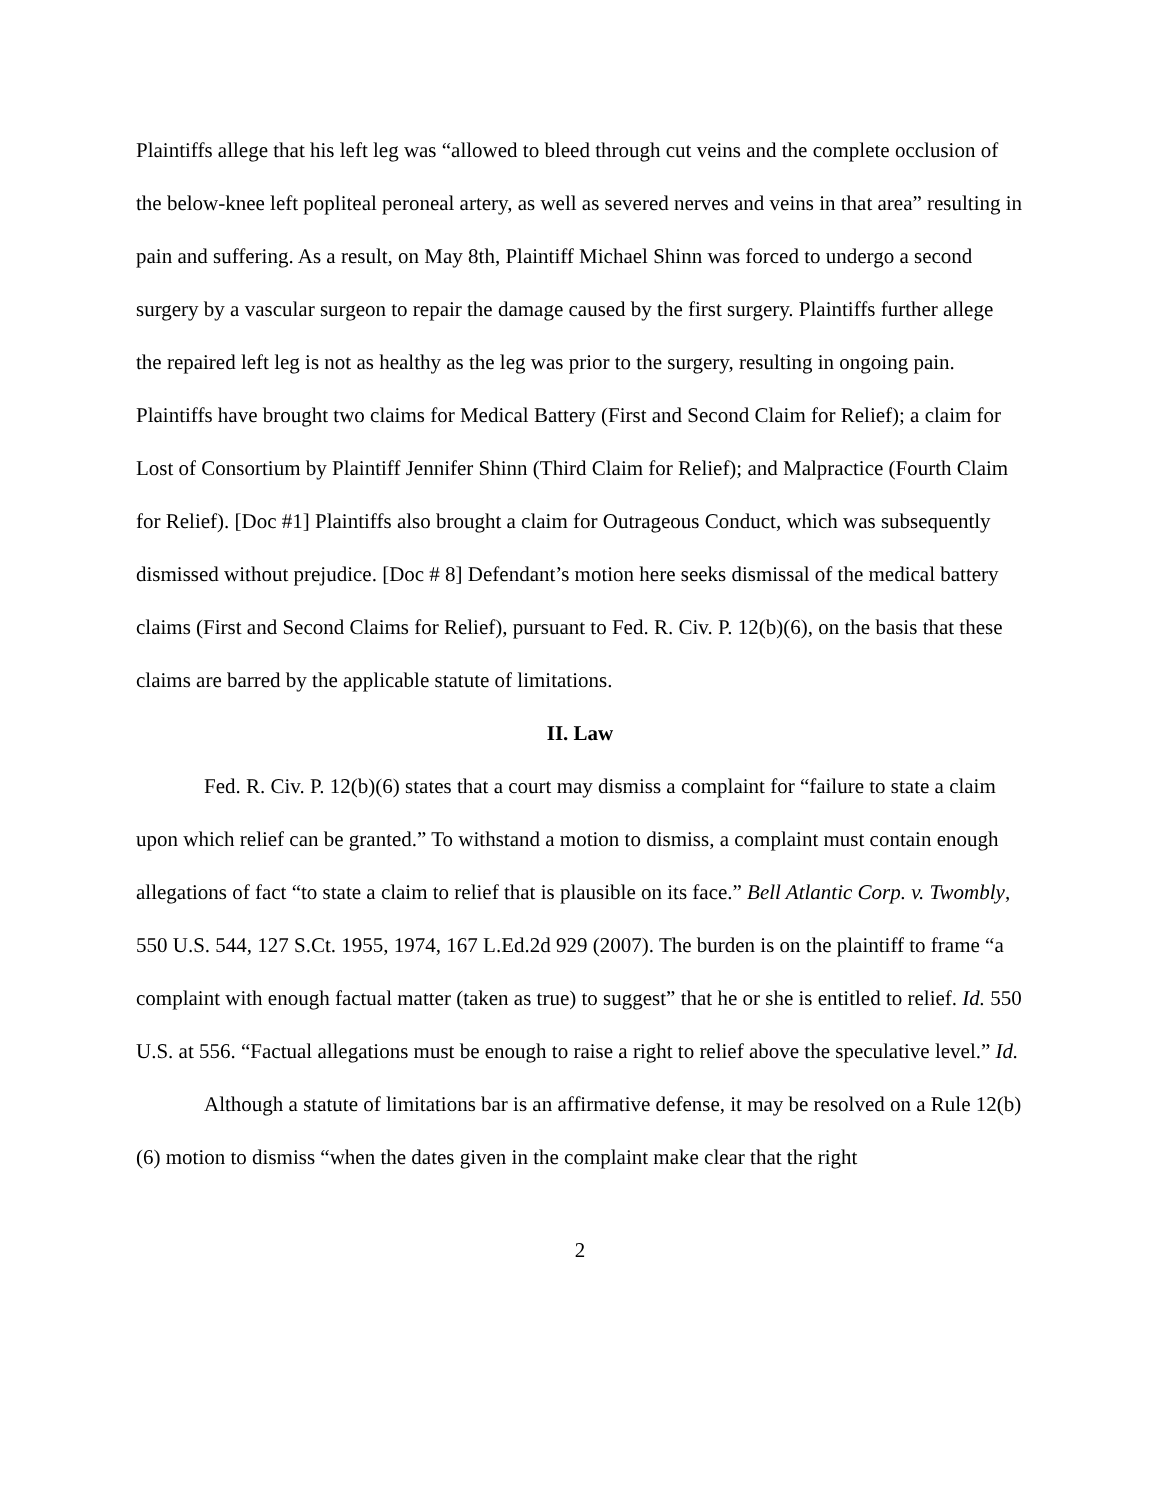Plaintiffs allege that his left leg was “allowed to bleed through cut veins and the complete occlusion of the below-knee left popliteal peroneal artery, as well as severed nerves and veins in that area” resulting in pain and suffering. As a result, on May 8th, Plaintiff Michael Shinn was forced to undergo a second surgery by a vascular surgeon to repair the damage caused by the first surgery. Plaintiffs further allege the repaired left leg is not as healthy as the leg was prior to the surgery, resulting in ongoing pain. Plaintiffs have brought two claims for Medical Battery (First and Second Claim for Relief); a claim for Lost of Consortium by Plaintiff Jennifer Shinn (Third Claim for Relief); and Malpractice (Fourth Claim for Relief). [Doc #1] Plaintiffs also brought a claim for Outrageous Conduct, which was subsequently dismissed without prejudice. [Doc # 8] Defendant’s motion here seeks dismissal of the medical battery claims (First and Second Claims for Relief), pursuant to Fed. R. Civ. P. 12(b)(6), on the basis that these claims are barred by the applicable statute of limitations.
II. Law
Fed. R. Civ. P. 12(b)(6) states that a court may dismiss a complaint for “failure to state a claim upon which relief can be granted.” To withstand a motion to dismiss, a complaint must contain enough allegations of fact “to state a claim to relief that is plausible on its face.” Bell Atlantic Corp. v. Twombly, 550 U.S. 544, 127 S.Ct. 1955, 1974, 167 L.Ed.2d 929 (2007). The burden is on the plaintiff to frame “a complaint with enough factual matter (taken as true) to suggest” that he or she is entitled to relief. Id. 550 U.S. at 556. “Factual allegations must be enough to raise a right to relief above the speculative level.” Id.
Although a statute of limitations bar is an affirmative defense, it may be resolved on a Rule 12(b)(6) motion to dismiss “when the dates given in the complaint make clear that the right
2